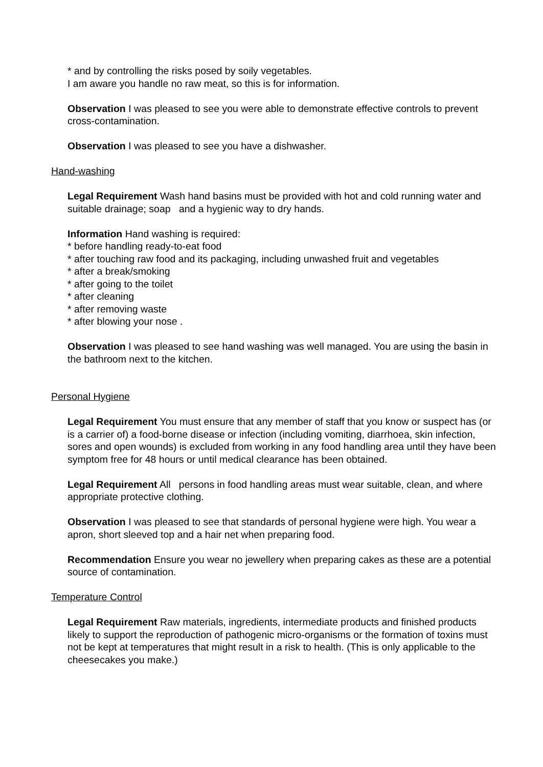* and by controlling the risks posed by soily vegetables.
I am aware you handle no raw meat, so this is for information.
Observation I was pleased to see you were able to demonstrate effective controls to prevent cross-contamination.
Observation I was pleased to see you have a dishwasher.
Hand-washing
Legal Requirement Wash hand basins must be provided with hot and cold running water and suitable drainage; soap and a hygienic way to dry hands.
Information Hand washing is required:
* before handling ready-to-eat food
* after touching raw food and its packaging, including unwashed fruit and vegetables
* after a break/smoking
* after going to the toilet
* after cleaning
* after removing waste
* after blowing your nose .
Observation I was pleased to see hand washing was well managed. You are using the basin in the bathroom next to the kitchen.
Personal Hygiene
Legal Requirement You must ensure that any member of staff that you know or suspect has (or is a carrier of) a food-borne disease or infection (including vomiting, diarrhoea, skin infection, sores and open wounds) is excluded from working in any food handling area until they have been symptom free for 48 hours or until medical clearance has been obtained.
Legal Requirement All persons in food handling areas must wear suitable, clean, and where appropriate protective clothing.
Observation I was pleased to see that standards of personal hygiene were high. You wear a apron, short sleeved top and a hair net when preparing food.
Recommendation Ensure you wear no jewellery when preparing cakes as these are a potential source of contamination.
Temperature Control
Legal Requirement Raw materials, ingredients, intermediate products and finished products likely to support the reproduction of pathogenic micro-organisms or the formation of toxins must not be kept at temperatures that might result in a risk to health. (This is only applicable to the cheesecakes you make.)